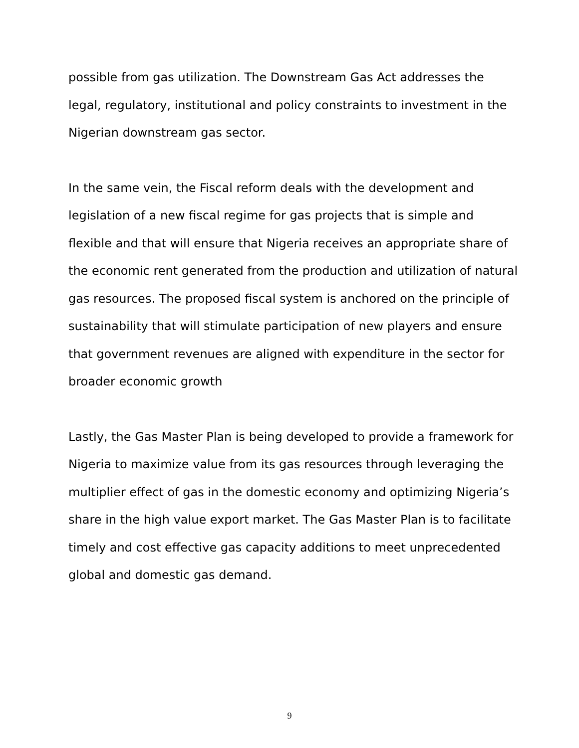possible from gas utilization. The Downstream Gas Act addresses the legal, regulatory, institutional and policy constraints to investment in the Nigerian downstream gas sector.
In the same vein, the Fiscal reform deals with the development and legislation of a new fiscal regime for gas projects that is simple and flexible and that will ensure that Nigeria receives an appropriate share of the economic rent generated from the production and utilization of natural gas resources. The proposed fiscal system is anchored on the principle of sustainability that will stimulate participation of new players and ensure that government revenues are aligned with expenditure in the sector for broader economic growth
Lastly, the Gas Master Plan is being developed to provide a framework for Nigeria to maximize value from its gas resources through leveraging the multiplier effect of gas in the domestic economy and optimizing Nigeria’s share in the high value export market. The Gas Master Plan is to facilitate timely and cost effective gas capacity additions to meet unprecedented global and domestic gas demand.
9